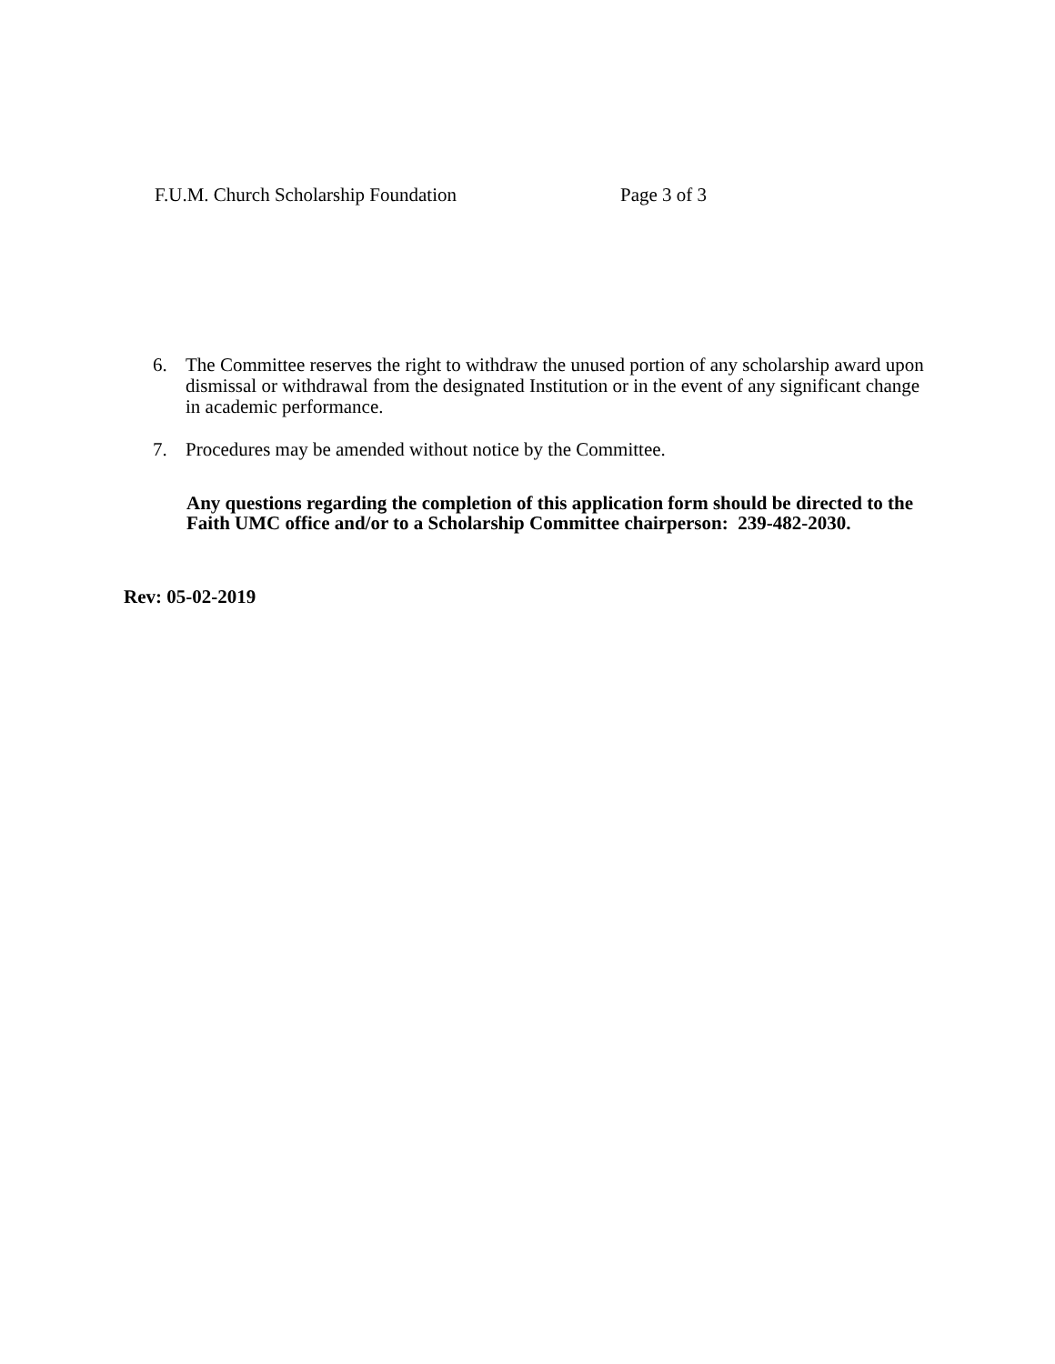F.U.M. Church Scholarship Foundation Page 3 of 3
6. The Committee reserves the right to withdraw the unused portion of any scholarship award upon dismissal or withdrawal from the designated Institution or in the event of any significant change in academic performance.
7. Procedures may be amended without notice by the Committee.
Any questions regarding the completion of this application form should be directed to the Faith UMC office and/or to a Scholarship Committee chairperson: 239-482-2030.
Rev: 05-02-2019